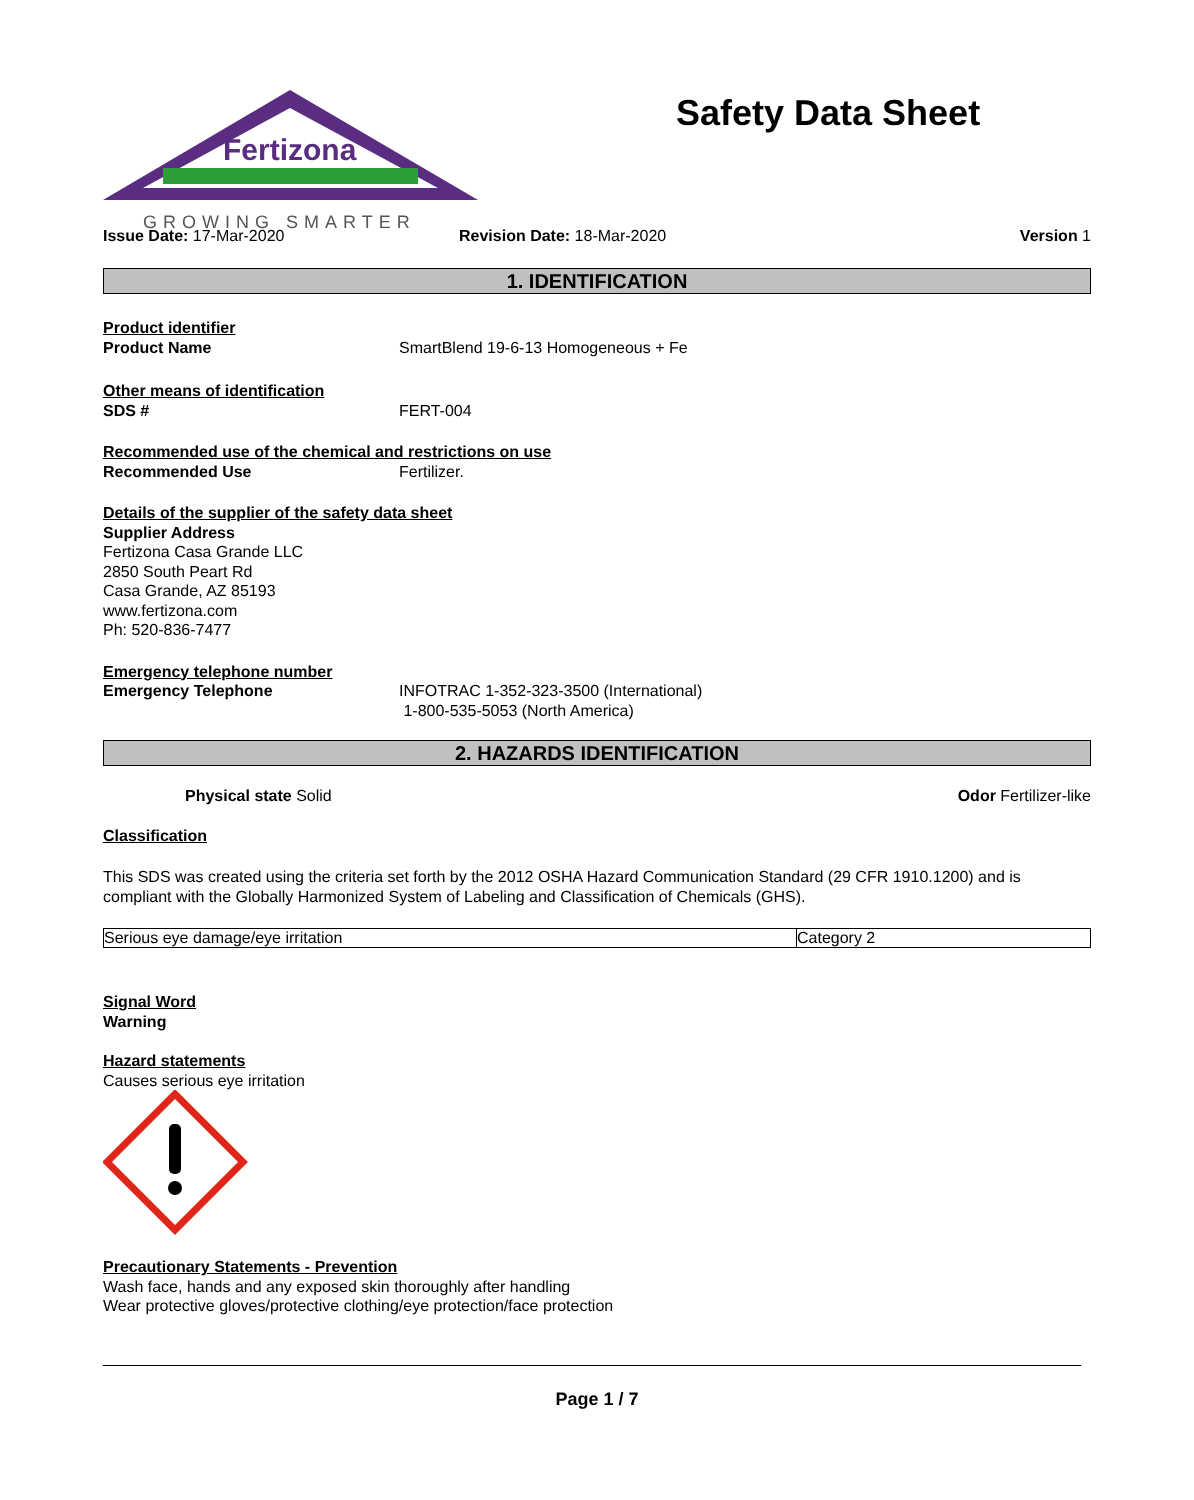Fertizona
GROWING SMARTER
Safety Data Sheet
Issue Date: 17-Mar-2020 Revision Date: 18-Mar-2020 Version 1
1. IDENTIFICATION
Product identifier
Product Name SmartBlend 19-6-13 Homogeneous + Fe
Other means of identification
SDS # FERT-004
Recommended use of the chemical and restrictions on use
Recommended Use Fertilizer.
Details of the supplier of the safety data sheet
Supplier Address
Fertizona Casa Grande LLC
2850 South Peart Rd
Casa Grande, AZ 85193
www.fertizona.com
Ph: 520-836-7477
Emergency telephone number
Emergency Telephone INFOTRAC 1-352-323-3500 (International)
1-800-535-5053 (North America)
2. HAZARDS IDENTIFICATION
Physical state Solid Odor Fertilizer-like
Classification
This SDS was created using the criteria set forth by the 2012 OSHA Hazard Communication Standard (29 CFR 1910.1200) and is compliant with the Globally Harmonized System of Labeling and Classification of Chemicals (GHS).
| Serious eye damage/eye irritation | Category 2 |
Signal Word
Warning
Hazard statements
Causes serious eye irritation
Precautionary Statements - Prevention
Wash face, hands and any exposed skin thoroughly after handling
Wear protective gloves/protective clothing/eye protection/face protection
Page 1 / 7